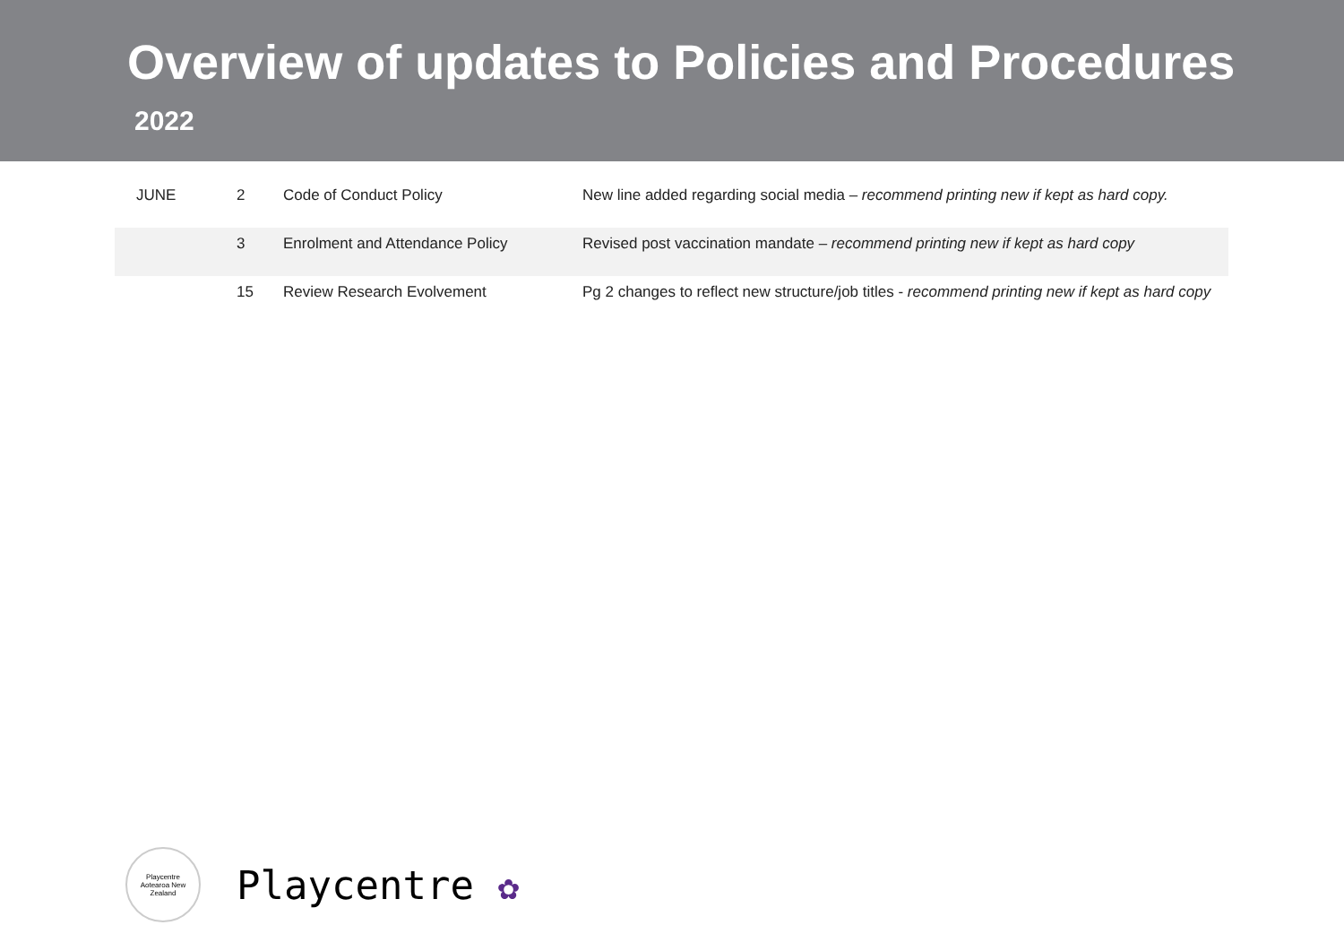Overview of updates to Policies and Procedures
2022
| JUNE | 2 | Code of Conduct Policy | New line added regarding social media – recommend printing new if kept as hard copy. |
| | 3 | Enrolment and Attendance Policy | Revised post vaccination mandate – recommend printing new if kept as hard copy |
| | 15 | Review Research Evolvement | Pg 2 changes to reflect new structure/job titles - recommend printing new if kept as hard copy |
Playcentre
Aotearoa New Zealand
Playcentre ✿